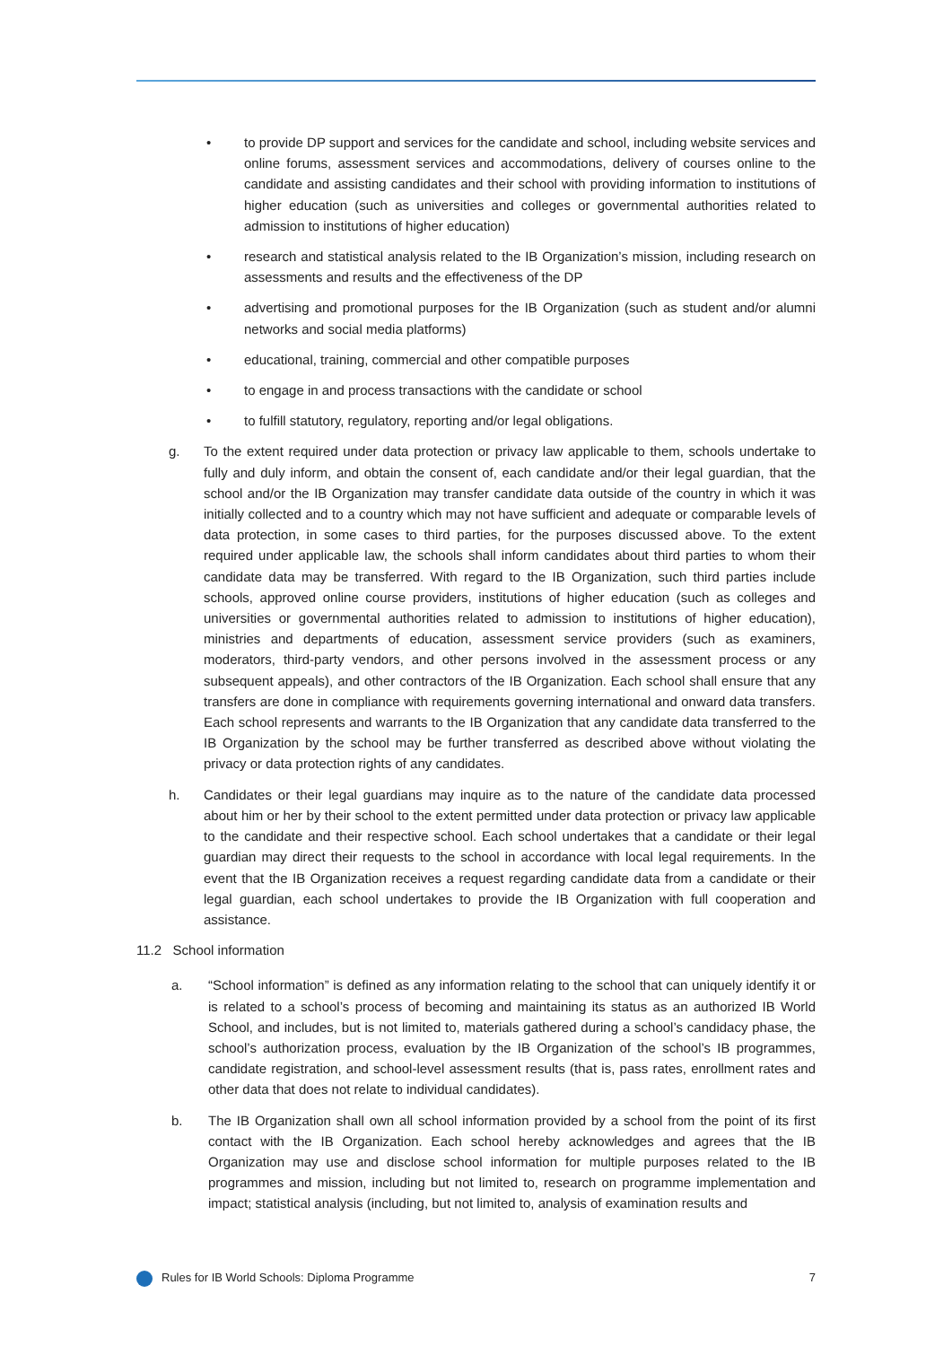• to provide DP support and services for the candidate and school, including website services and online forums, assessment services and accommodations, delivery of courses online to the candidate and assisting candidates and their school with providing information to institutions of higher education (such as universities and colleges or governmental authorities related to admission to institutions of higher education)
• research and statistical analysis related to the IB Organization’s mission, including research on assessments and results and the effectiveness of the DP
• advertising and promotional purposes for the IB Organization (such as student and/or alumni networks and social media platforms)
• educational, training, commercial and other compatible purposes
• to engage in and process transactions with the candidate or school
• to fulfill statutory, regulatory, reporting and/or legal obligations.
g. To the extent required under data protection or privacy law applicable to them, schools undertake to fully and duly inform, and obtain the consent of, each candidate and/or their legal guardian, that the school and/or the IB Organization may transfer candidate data outside of the country in which it was initially collected and to a country which may not have sufficient and adequate or comparable levels of data protection, in some cases to third parties, for the purposes discussed above. To the extent required under applicable law, the schools shall inform candidates about third parties to whom their candidate data may be transferred. With regard to the IB Organization, such third parties include schools, approved online course providers, institutions of higher education (such as colleges and universities or governmental authorities related to admission to institutions of higher education), ministries and departments of education, assessment service providers (such as examiners, moderators, third-party vendors, and other persons involved in the assessment process or any subsequent appeals), and other contractors of the IB Organization. Each school shall ensure that any transfers are done in compliance with requirements governing international and onward data transfers. Each school represents and warrants to the IB Organization that any candidate data transferred to the IB Organization by the school may be further transferred as described above without violating the privacy or data protection rights of any candidates.
h. Candidates or their legal guardians may inquire as to the nature of the candidate data processed about him or her by their school to the extent permitted under data protection or privacy law applicable to the candidate and their respective school. Each school undertakes that a candidate or their legal guardian may direct their requests to the school in accordance with local legal requirements. In the event that the IB Organization receives a request regarding candidate data from a candidate or their legal guardian, each school undertakes to provide the IB Organization with full cooperation and assistance.
11.2 School information
a. “School information” is defined as any information relating to the school that can uniquely identify it or is related to a school’s process of becoming and maintaining its status as an authorized IB World School, and includes, but is not limited to, materials gathered during a school’s candidacy phase, the school’s authorization process, evaluation by the IB Organization of the school’s IB programmes, candidate registration, and school-level assessment results (that is, pass rates, enrollment rates and other data that does not relate to individual candidates).
b. The IB Organization shall own all school information provided by a school from the point of its first contact with the IB Organization. Each school hereby acknowledges and agrees that the IB Organization may use and disclose school information for multiple purposes related to the IB programmes and mission, including but not limited to, research on programme implementation and impact; statistical analysis (including, but not limited to, analysis of examination results and
Rules for IB World Schools: Diploma Programme 7